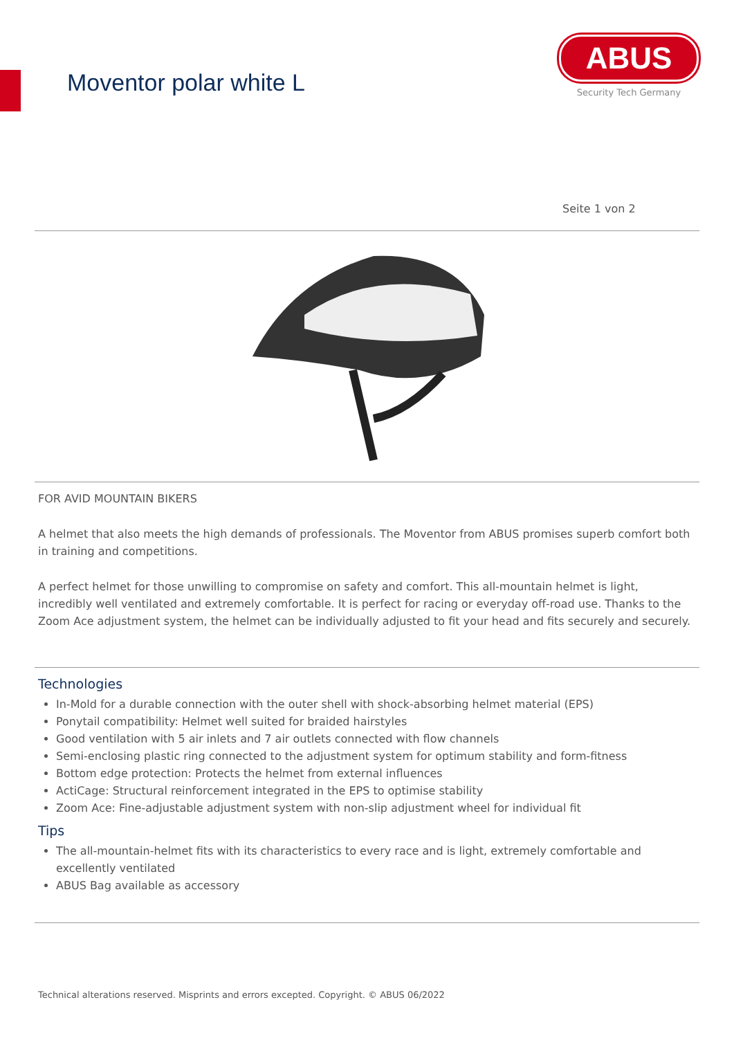Moventor polar white L
ABUS
Security Tech Germany
Seite 1 von 2
FOR AVID MOUNTAIN BIKERS
A helmet that also meets the high demands of professionals. The Moventor from ABUS promises superb comfort both in training and competitions.
A perfect helmet for those unwilling to compromise on safety and comfort. This all-mountain helmet is light, incredibly well ventilated and extremely comfortable. It is perfect for racing or everyday off-road use. Thanks to the Zoom Ace adjustment system, the helmet can be individually adjusted to fit your head and fits securely and securely.
Technologies
In-Mold for a durable connection with the outer shell with shock-absorbing helmet material (EPS)
Ponytail compatibility: Helmet well suited for braided hairstyles
Good ventilation with 5 air inlets and 7 air outlets connected with flow channels
Semi-enclosing plastic ring connected to the adjustment system for optimum stability and form-fitness
Bottom edge protection: Protects the helmet from external influences
ActiCage: Structural reinforcement integrated in the EPS to optimise stability
Zoom Ace: Fine-adjustable adjustment system with non-slip adjustment wheel for individual fit
Tips
The all-mountain-helmet fits with its characteristics to every race and is light, extremely comfortable and excellently ventilated
ABUS Bag available as accessory
Technical alterations reserved. Misprints and errors excepted. Copyright. © ABUS 06/2022